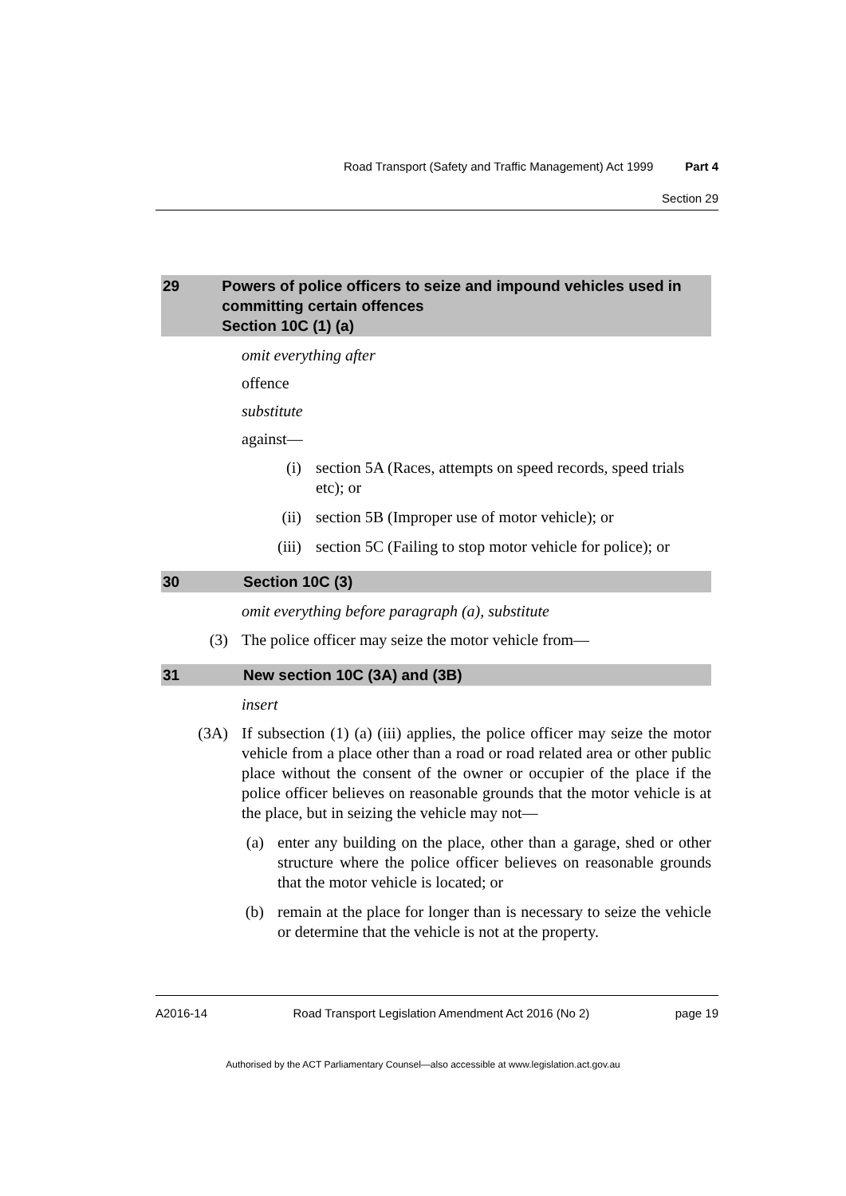Road Transport (Safety and Traffic Management) Act 1999 Part 4
Section 29
29 Powers of police officers to seize and impound vehicles used in committing certain offences
Section 10C (1) (a)
omit everything after
offence
substitute
against—
(i) section 5A (Races, attempts on speed records, speed trials etc); or
(ii) section 5B (Improper use of motor vehicle); or
(iii) section 5C (Failing to stop motor vehicle for police); or
30 Section 10C (3)
omit everything before paragraph (a), substitute
(3) The police officer may seize the motor vehicle from—
31 New section 10C (3A) and (3B)
insert
(3A) If subsection (1) (a) (iii) applies, the police officer may seize the motor vehicle from a place other than a road or road related area or other public place without the consent of the owner or occupier of the place if the police officer believes on reasonable grounds that the motor vehicle is at the place, but in seizing the vehicle may not—
(a) enter any building on the place, other than a garage, shed or other structure where the police officer believes on reasonable grounds that the motor vehicle is located; or
(b) remain at the place for longer than is necessary to seize the vehicle or determine that the vehicle is not at the property.
A2016-14 Road Transport Legislation Amendment Act 2016 (No 2) page 19
Authorised by the ACT Parliamentary Counsel—also accessible at www.legislation.act.gov.au